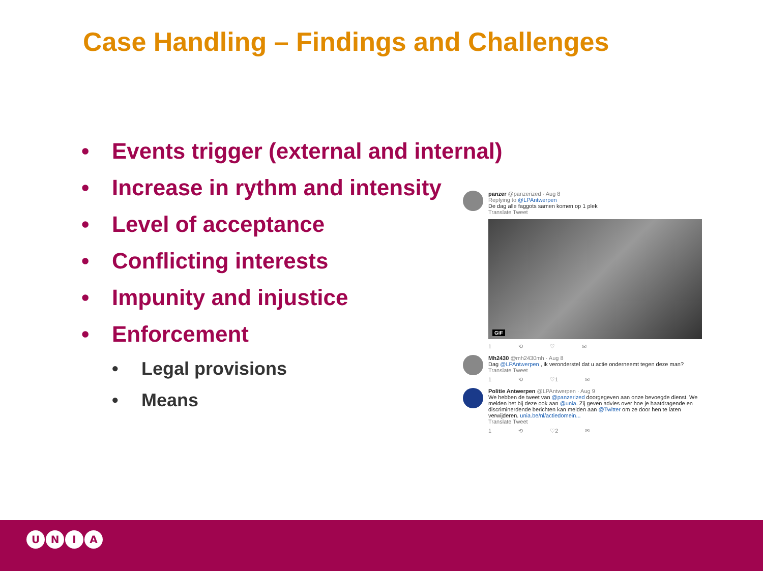Case Handling – Findings and Challenges
• Events trigger (external and internal)
• Increase in rythm and intensity
• Level of acceptance
• Conflicting interests
• Impunity and injustice
• Enforcement
• Legal provisions
• Means
panzer @panzerized · Aug 8
Replying to @LPAntwerpen
De dag alle faggots samen komen op 1 plek
Translate Tweet
GIF
1 ⟲ ♡ ✉
Mh2430 @mh2430mh · Aug 8
Dag @LPAntwerpen , ik veronderstel dat u actie onderneemt tegen deze man?
Translate Tweet
1 ⟲ ♡1 ✉
Politie Antwerpen @LPAntwerpen · Aug 9
We hebben de tweet van @panzerized doorgegeven aan onze bevoegde dienst. We melden het bij deze ook aan @unia. Zij geven advies over hoe je haatdragende en discriminerdende berichten kan melden aan @Twitter om ze door hen te laten verwijderen. unia.be/nl/actiedomein...
Translate Tweet
1 ⟲ ♡2 ✉
U N I A